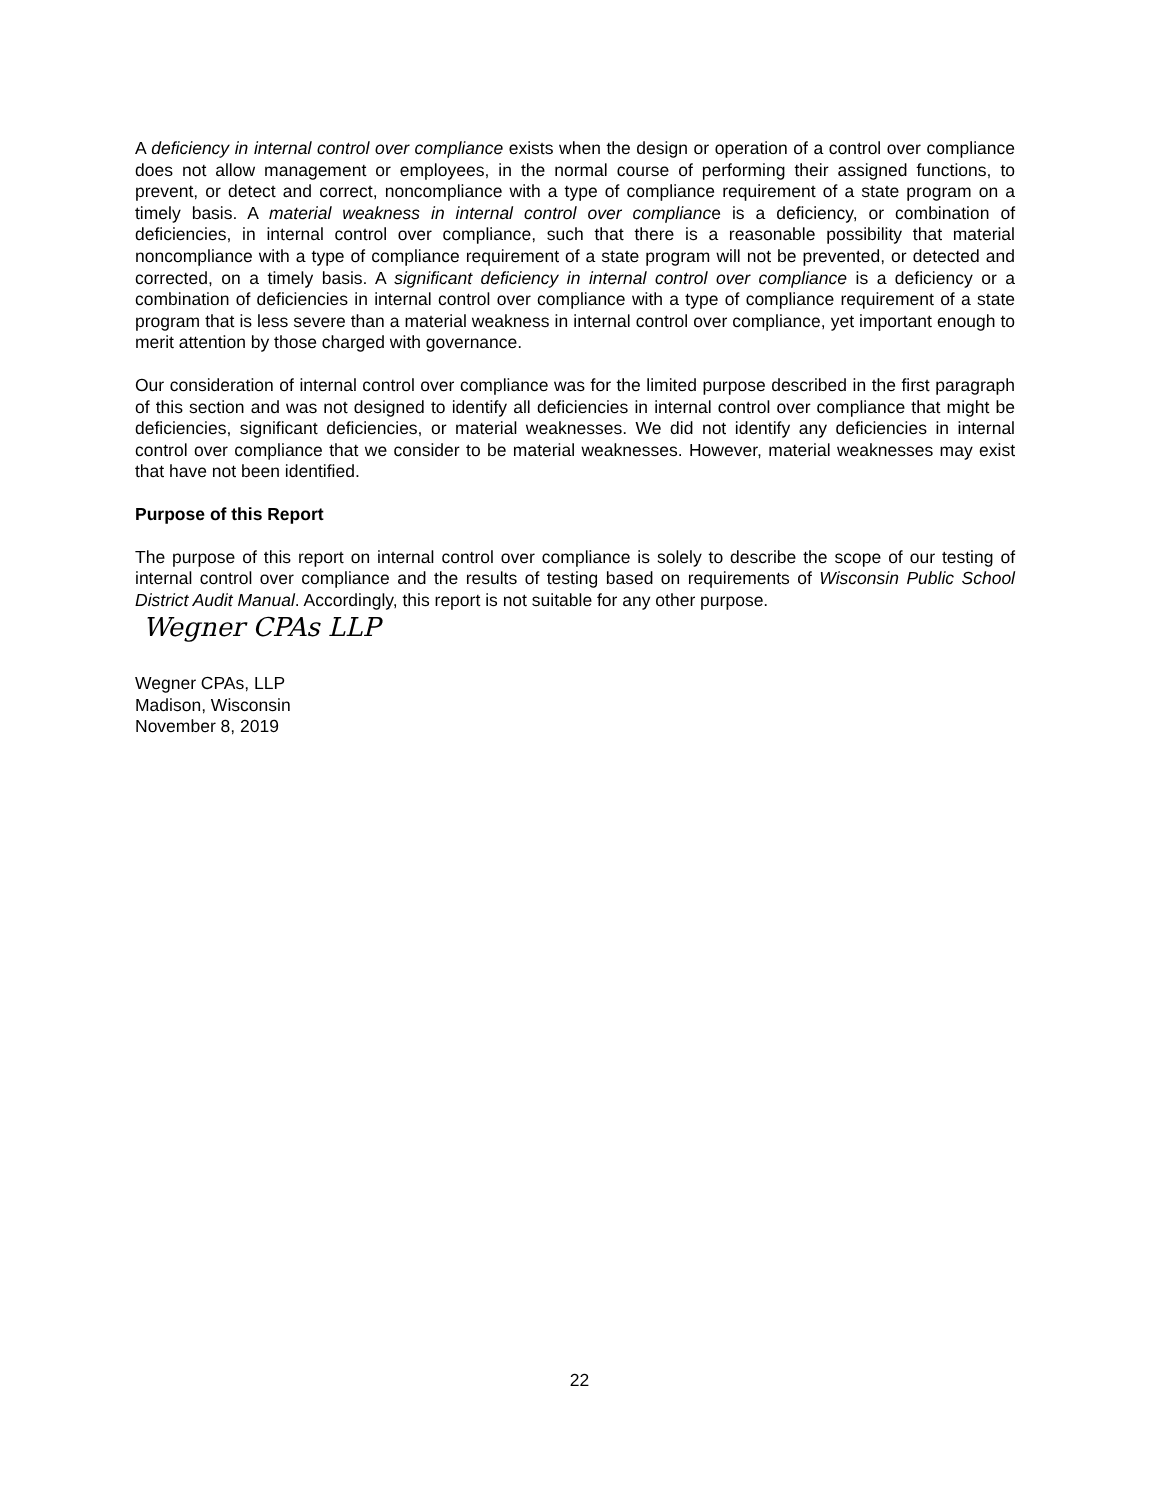A deficiency in internal control over compliance exists when the design or operation of a control over compliance does not allow management or employees, in the normal course of performing their assigned functions, to prevent, or detect and correct, noncompliance with a type of compliance requirement of a state program on a timely basis. A material weakness in internal control over compliance is a deficiency, or combination of deficiencies, in internal control over compliance, such that there is a reasonable possibility that material noncompliance with a type of compliance requirement of a state program will not be prevented, or detected and corrected, on a timely basis. A significant deficiency in internal control over compliance is a deficiency or a combination of deficiencies in internal control over compliance with a type of compliance requirement of a state program that is less severe than a material weakness in internal control over compliance, yet important enough to merit attention by those charged with governance.
Our consideration of internal control over compliance was for the limited purpose described in the first paragraph of this section and was not designed to identify all deficiencies in internal control over compliance that might be deficiencies, significant deficiencies, or material weaknesses. We did not identify any deficiencies in internal control over compliance that we consider to be material weaknesses. However, material weaknesses may exist that have not been identified.
Purpose of this Report
The purpose of this report on internal control over compliance is solely to describe the scope of our testing of internal control over compliance and the results of testing based on requirements of Wisconsin Public School District Audit Manual. Accordingly, this report is not suitable for any other purpose.
Wegner CPAs LLP
Wegner CPAs, LLP
Madison, Wisconsin
November 8, 2019
22